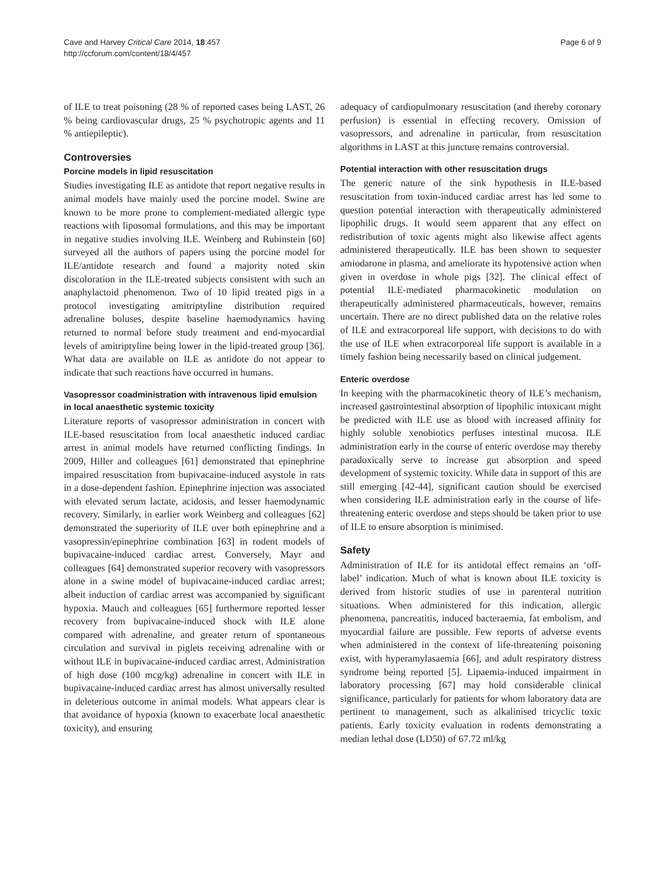Cave and Harvey Critical Care 2014, 18:457
http://ccforum.com/content/18/4/457
Page 6 of 9
of ILE to treat poisoning (28 % of reported cases being LAST, 26 % being cardiovascular drugs, 25 % psychotropic agents and 11 % antiepileptic).
Controversies
Porcine models in lipid resuscitation
Studies investigating ILE as antidote that report negative results in animal models have mainly used the porcine model. Swine are known to be more prone to complement-mediated allergic type reactions with liposomal formulations, and this may be important in negative studies involving ILE. Weinberg and Rubinstein [60] surveyed all the authors of papers using the porcine model for ILE/antidote research and found a majority noted skin discoloration in the ILE-treated subjects consistent with such an anaphylactoid phenomenon. Two of 10 lipid treated pigs in a protocol investigating amitriptyline distribution required adrenaline boluses, despite baseline haemodynamics having returned to normal before study treatment and end-myocardial levels of amitriptyline being lower in the lipid-treated group [36]. What data are available on ILE as antidote do not appear to indicate that such reactions have occurred in humans.
Vasopressor coadministration with intravenous lipid emulsion in local anaesthetic systemic toxicity
Literature reports of vasopressor administration in concert with ILE-based resuscitation from local anaesthetic induced cardiac arrest in animal models have returned conflicting findings. In 2009, Hiller and colleagues [61] demonstrated that epinephrine impaired resuscitation from bupivacaine-induced asystole in rats in a dose-dependent fashion. Epinephrine injection was associated with elevated serum lactate, acidosis, and lesser haemodynamic recovery. Similarly, in earlier work Weinberg and colleagues [62] demonstrated the superiority of ILE over both epinephrine and a vasopressin/epinephrine combination [63] in rodent models of bupivacaine-induced cardiac arrest. Conversely, Mayr and colleagues [64] demonstrated superior recovery with vasopressors alone in a swine model of bupivacaine-induced cardiac arrest; albeit induction of cardiac arrest was accompanied by significant hypoxia. Mauch and colleagues [65] furthermore reported lesser recovery from bupivacaine-induced shock with ILE alone compared with adrenaline, and greater return of spontaneous circulation and survival in piglets receiving adrenaline with or without ILE in bupivacaine-induced cardiac arrest. Administration of high dose (100 mcg/kg) adrenaline in concert with ILE in bupivacaine-induced cardiac arrest has almost universally resulted in deleterious outcome in animal models. What appears clear is that avoidance of hypoxia (known to exacerbate local anaesthetic toxicity), and ensuring
adequacy of cardiopulmonary resuscitation (and thereby coronary perfusion) is essential in effecting recovery. Omission of vasopressors, and adrenaline in particular, from resuscitation algorithms in LAST at this juncture remains controversial.
Potential interaction with other resuscitation drugs
The generic nature of the sink hypothesis in ILE-based resuscitation from toxin-induced cardiac arrest has led some to question potential interaction with therapeutically administered lipophilic drugs. It would seem apparent that any effect on redistribution of toxic agents might also likewise affect agents administered therapeutically. ILE has been shown to sequester amiodarone in plasma, and ameliorate its hypotensive action when given in overdose in whole pigs [32]. The clinical effect of potential ILE-mediated pharmacokinetic modulation on therapeutically administered pharmaceuticals, however, remains uncertain. There are no direct published data on the relative roles of ILE and extracorporeal life support, with decisions to do with the use of ILE when extracorporeal life support is available in a timely fashion being necessarily based on clinical judgement.
Enteric overdose
In keeping with the pharmacokinetic theory of ILE’s mechanism, increased gastrointestinal absorption of lipophilic intoxicant might be predicted with ILE use as blood with increased affinity for highly soluble xenobiotics perfuses intestinal mucosa. ILE administration early in the course of enteric overdose may thereby paradoxically serve to increase gut absorption and speed development of systemic toxicity. While data in support of this are still emerging [42-44], significant caution should be exercised when considering ILE administration early in the course of life-threatening enteric overdose and steps should be taken prior to use of ILE to ensure absorption is minimised.
Safety
Administration of ILE for its antidotal effect remains an ‘off-label’ indication. Much of what is known about ILE toxicity is derived from historic studies of use in parenteral nutrition situations. When administered for this indication, allergic phenomena, pancreatitis, induced bacteraemia, fat embolism, and myocardial failure are possible. Few reports of adverse events when administered in the context of life-threatening poisoning exist, with hyperamylasaemia [66], and adult respiratory distress syndrome being reported [5]. Lipaemia-induced impairment in laboratory processing [67] may hold considerable clinical significance, particularly for patients for whom laboratory data are pertinent to management, such as alkalinised tricyclic toxic patients. Early toxicity evaluation in rodents demonstrating a median lethal dose (LD50) of 67.72 ml/kg